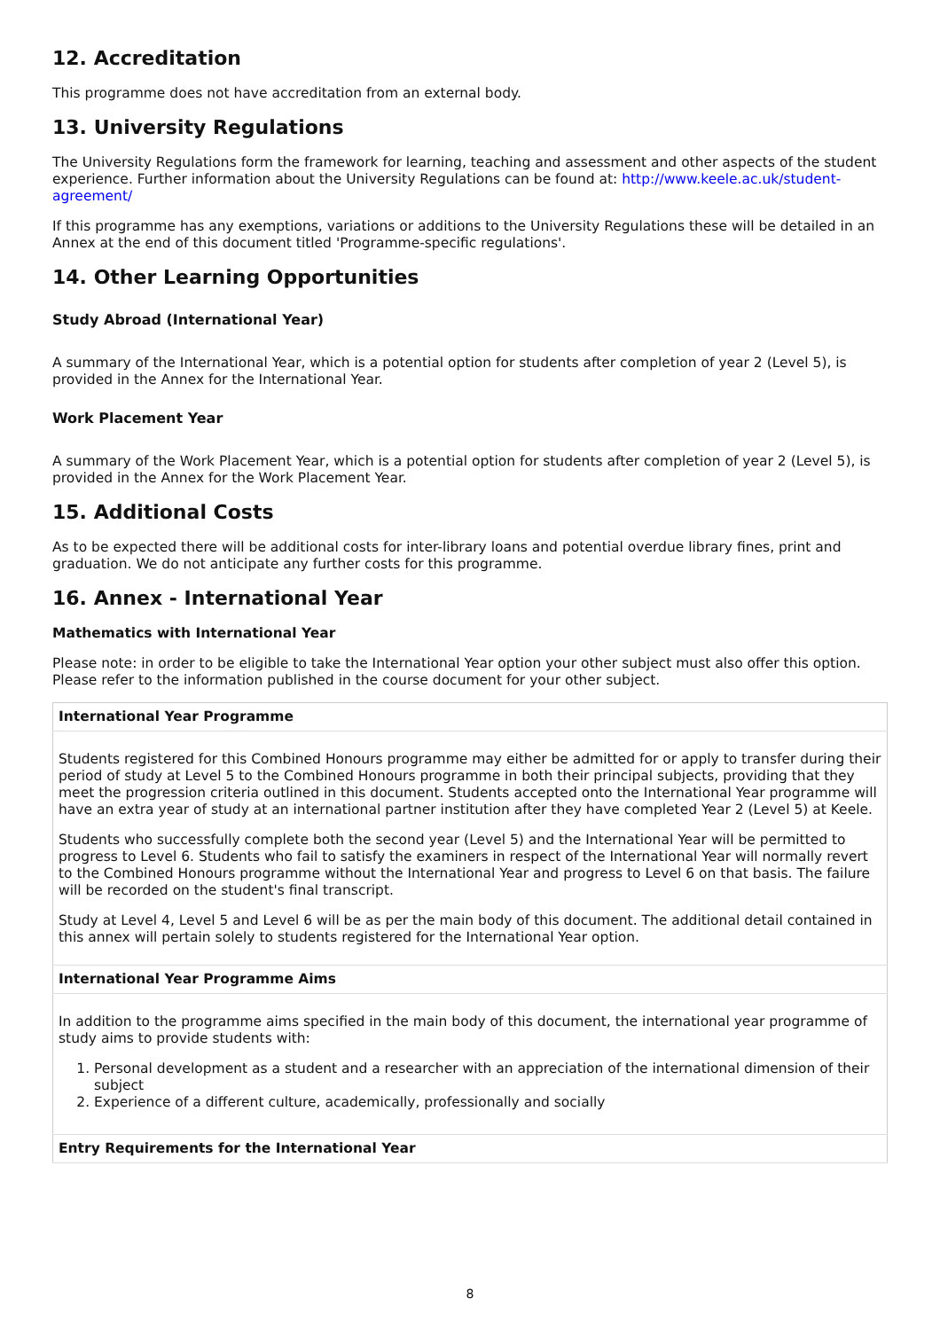12. Accreditation
This programme does not have accreditation from an external body.
13. University Regulations
The University Regulations form the framework for learning, teaching and assessment and other aspects of the student experience. Further information about the University Regulations can be found at: http://www.keele.ac.uk/student-agreement/
If this programme has any exemptions, variations or additions to the University Regulations these will be detailed in an Annex at the end of this document titled 'Programme-specific regulations'.
14. Other Learning Opportunities
Study Abroad (International Year)
A summary of the International Year, which is a potential option for students after completion of year 2 (Level 5), is provided in the Annex for the International Year.
Work Placement Year
A summary of the Work Placement Year, which is a potential option for students after completion of year 2 (Level 5), is provided in the Annex for the Work Placement Year.
15. Additional Costs
As to be expected there will be additional costs for inter-library loans and potential overdue library fines, print and graduation. We do not anticipate any further costs for this programme.
16. Annex - International Year
Mathematics with International Year
Please note: in order to be eligible to take the International Year option your other subject must also offer this option. Please refer to the information published in the course document for your other subject.
| International Year Programme |
| --- |
| Students registered for this Combined Honours programme may either be admitted for or apply to transfer during their period of study at Level 5 to the Combined Honours programme in both their principal subjects, providing that they meet the progression criteria outlined in this document. Students accepted onto the International Year programme will have an extra year of study at an international partner institution after they have completed Year 2 (Level 5) at Keele. Students who successfully complete both the second year (Level 5) and the International Year will be permitted to progress to Level 6. Students who fail to satisfy the examiners in respect of the International Year will normally revert to the Combined Honours programme without the International Year and progress to Level 6 on that basis. The failure will be recorded on the student's final transcript. Study at Level 4, Level 5 and Level 6 will be as per the main body of this document. The additional detail contained in this annex will pertain solely to students registered for the International Year option. |
| International Year Programme Aims |
| In addition to the programme aims specified in the main body of this document, the international year programme of study aims to provide students with: 1. Personal development as a student and a researcher with an appreciation of the international dimension of their subject 2. Experience of a different culture, academically, professionally and socially |
| Entry Requirements for the International Year |
8